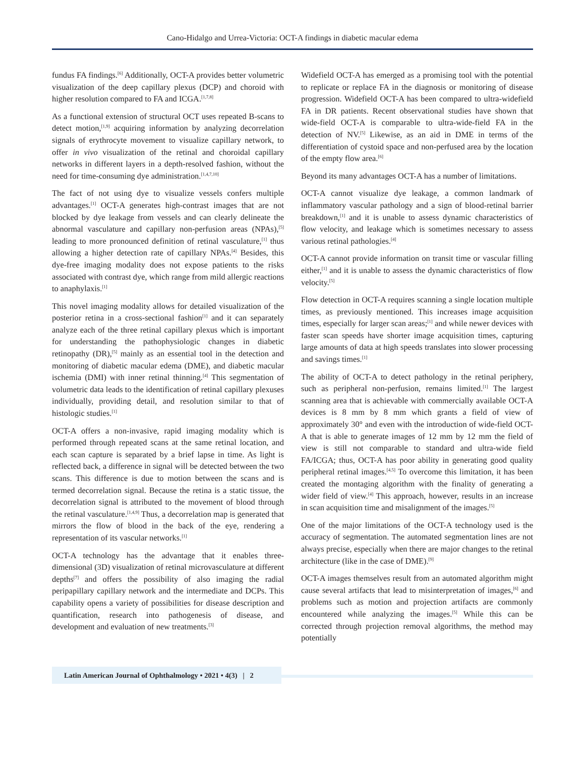Cano-Hidalgo and Urrea-Victoria: OCT-A findings in diabetic macular edema
fundus FA findings.<sup>[6]</sup> Additionally, OCT-A provides better volumetric visualization of the deep capillary plexus (DCP) and choroid with higher resolution compared to FA and ICGA.<sup>[1,7,8]</sup>
As a functional extension of structural OCT uses repeated B-scans to detect motion,<sup>[1,9]</sup> acquiring information by analyzing decorrelation signals of erythrocyte movement to visualize capillary network, to offer in vivo visualization of the retinal and choroidal capillary networks in different layers in a depth-resolved fashion, without the need for time-consuming dye administration.<sup>[1,4,7,10]</sup>
The fact of not using dye to visualize vessels confers multiple advantages.<sup>[1]</sup> OCT-A generates high-contrast images that are not blocked by dye leakage from vessels and can clearly delineate the abnormal vasculature and capillary non-perfusion areas (NPAs),<sup>[5]</sup> leading to more pronounced definition of retinal vasculature,<sup>[1]</sup> thus allowing a higher detection rate of capillary NPAs.<sup>[4]</sup> Besides, this dye-free imaging modality does not expose patients to the risks associated with contrast dye, which range from mild allergic reactions to anaphylaxis.<sup>[1]</sup>
This novel imaging modality allows for detailed visualization of the posterior retina in a cross-sectional fashion<sup>[1]</sup> and it can separately analyze each of the three retinal capillary plexus which is important for understanding the pathophysiologic changes in diabetic retinopathy (DR),<sup>[5]</sup> mainly as an essential tool in the detection and monitoring of diabetic macular edema (DME), and diabetic macular ischemia (DMI) with inner retinal thinning.<sup>[4]</sup> This segmentation of volumetric data leads to the identification of retinal capillary plexuses individually, providing detail, and resolution similar to that of histologic studies.<sup>[1]</sup>
OCT-A offers a non-invasive, rapid imaging modality which is performed through repeated scans at the same retinal location, and each scan capture is separated by a brief lapse in time. As light is reflected back, a difference in signal will be detected between the two scans. This difference is due to motion between the scans and is termed decorrelation signal. Because the retina is a static tissue, the decorrelation signal is attributed to the movement of blood through the retinal vasculature.<sup>[1,4,9]</sup> Thus, a decorrelation map is generated that mirrors the flow of blood in the back of the eye, rendering a representation of its vascular networks.<sup>[1]</sup>
OCT-A technology has the advantage that it enables three-dimensional (3D) visualization of retinal microvasculature at different depths<sup>[7]</sup> and offers the possibility of also imaging the radial peripapillary capillary network and the intermediate and DCPs. This capability opens a variety of possibilities for disease description and quantification, research into pathogenesis of disease, and development and evaluation of new treatments.<sup>[3]</sup>
Widefield OCT-A has emerged as a promising tool with the potential to replicate or replace FA in the diagnosis or monitoring of disease progression. Widefield OCT-A has been compared to ultra-widefield FA in DR patients. Recent observational studies have shown that wide-field OCT-A is comparable to ultra-wide-field FA in the detection of NV.<sup>[5]</sup> Likewise, as an aid in DME in terms of the differentiation of cystoid space and non-perfused area by the location of the empty flow area.<sup>[6]</sup>
Beyond its many advantages OCT-A has a number of limitations.
OCT-A cannot visualize dye leakage, a common landmark of inflammatory vascular pathology and a sign of blood-retinal barrier breakdown,<sup>[1]</sup> and it is unable to assess dynamic characteristics of flow velocity, and leakage which is sometimes necessary to assess various retinal pathologies.<sup>[4]</sup>
OCT-A cannot provide information on transit time or vascular filling either,<sup>[1]</sup> and it is unable to assess the dynamic characteristics of flow velocity.<sup>[5]</sup>
Flow detection in OCT-A requires scanning a single location multiple times, as previously mentioned. This increases image acquisition times, especially for larger scan areas;<sup>[1]</sup> and while newer devices with faster scan speeds have shorter image acquisition times, capturing large amounts of data at high speeds translates into slower processing and savings times.<sup>[1]</sup>
The ability of OCT-A to detect pathology in the retinal periphery, such as peripheral non-perfusion, remains limited.<sup>[1]</sup> The largest scanning area that is achievable with commercially available OCT-A devices is 8 mm by 8 mm which grants a field of view of approximately 30° and even with the introduction of wide-field OCT-A that is able to generate images of 12 mm by 12 mm the field of view is still not comparable to standard and ultra-wide field FA/ICGA; thus, OCT-A has poor ability in generating good quality peripheral retinal images.<sup>[4,5]</sup> To overcome this limitation, it has been created the montaging algorithm with the finality of generating a wider field of view.<sup>[4]</sup> This approach, however, results in an increase in scan acquisition time and misalignment of the images.<sup>[5]</sup>
One of the major limitations of the OCT-A technology used is the accuracy of segmentation. The automated segmentation lines are not always precise, especially when there are major changes to the retinal architecture (like in the case of DME).<sup>[9]</sup>
OCT-A images themselves result from an automated algorithm might cause several artifacts that lead to misinterpretation of images,<sup>[6]</sup> and problems such as motion and projection artifacts are commonly encountered while analyzing the images.<sup>[5]</sup> While this can be corrected through projection removal algorithms, the method may potentially
Latin American Journal of Ophthalmology • 2021 • 4(3) | 2